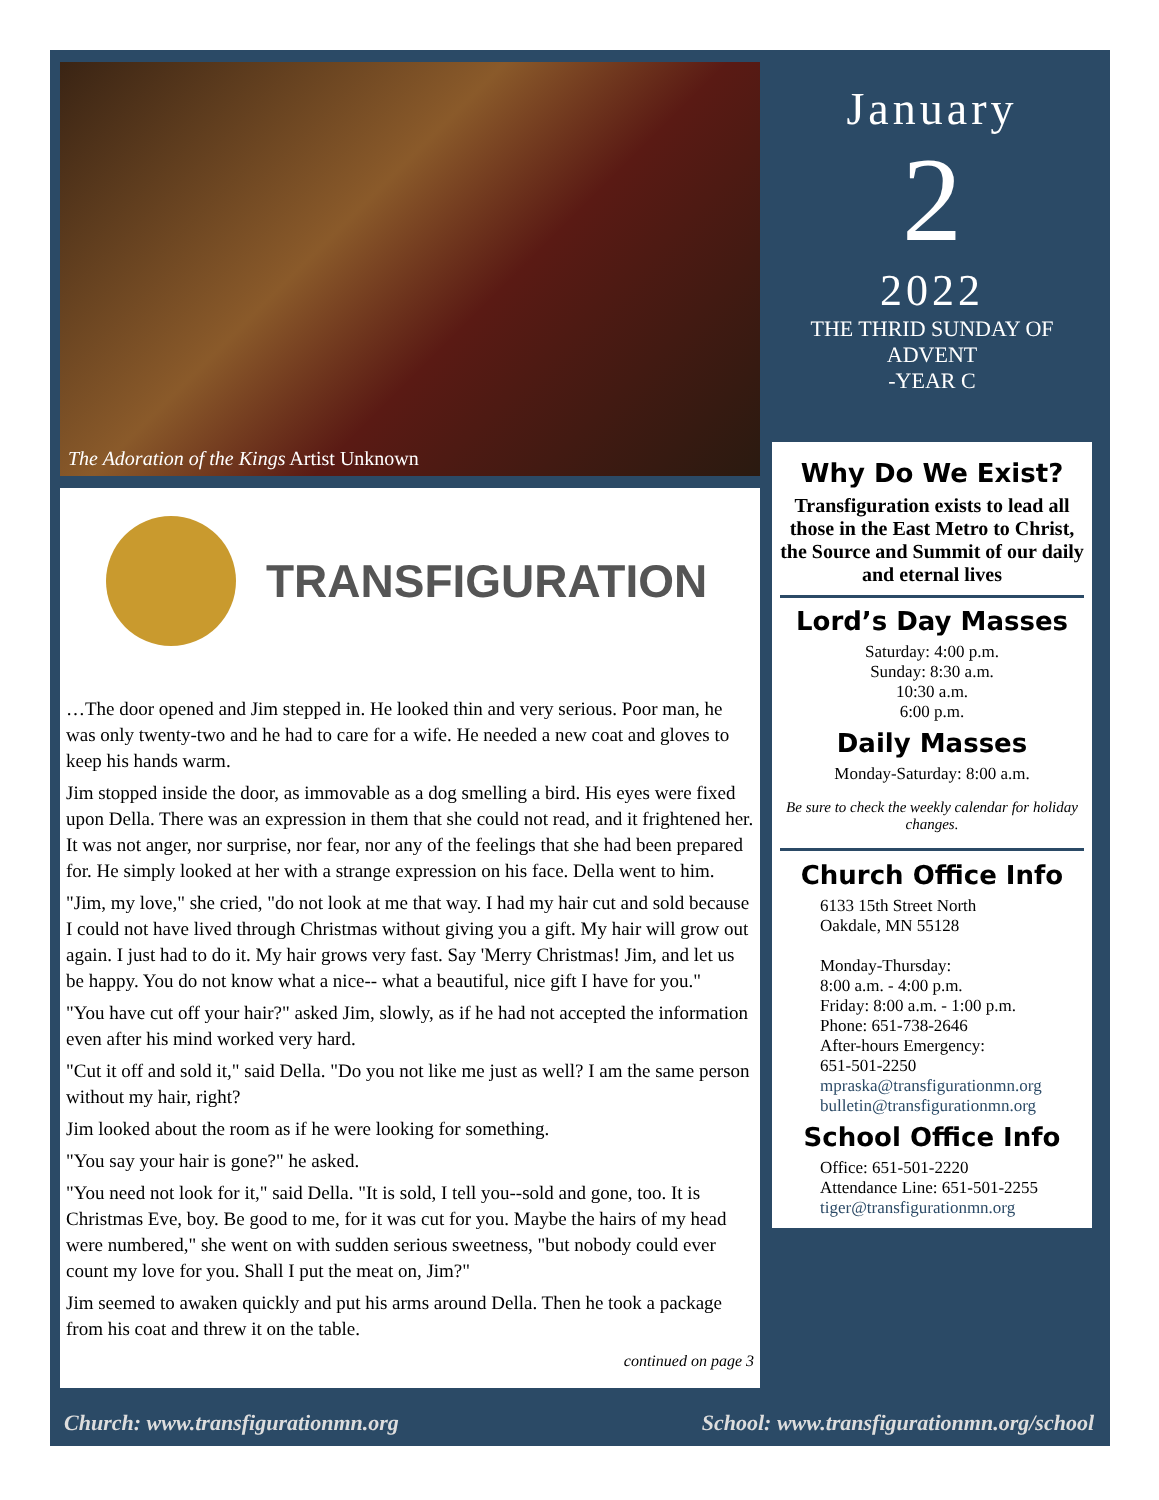The Adoration of the Kings Artist Unknown
TRANSFIGURATION
…The door opened and Jim stepped in. He looked thin and very serious. Poor man, he was only twenty-two and he had to care for a wife. He needed a new coat and gloves to keep his hands warm.
Jim stopped inside the door, as immovable as a dog smelling a bird. His eyes were fixed upon Della. There was an expression in them that she could not read, and it frightened her. It was not anger, nor surprise, nor fear, nor any of the feelings that she had been prepared for. He simply looked at her with a strange expression on his face. Della went to him.
"Jim, my love," she cried, "do not look at me that way. I had my hair cut and sold because I could not have lived through Christmas without giving you a gift. My hair will grow out again. I just had to do it. My hair grows very fast. Say 'Merry Christmas! Jim, and let us be happy. You do not know what a nice-- what a beautiful, nice gift I have for you."
"You have cut off your hair?" asked Jim, slowly, as if he had not accepted the information even after his mind worked very hard.
"Cut it off and sold it," said Della. "Do you not like me just as well? I am the same person without my hair, right?
Jim looked about the room as if he were looking for something.
"You say your hair is gone?" he asked.
"You need not look for it," said Della. "It is sold, I tell you--sold and gone, too. It is Christmas Eve, boy. Be good to me, for it was cut for you. Maybe the hairs of my head were numbered," she went on with sudden serious sweetness, "but nobody could ever count my love for you. Shall I put the meat on, Jim?"
Jim seemed to awaken quickly and put his arms around Della. Then he took a package from his coat and threw it on the table.
continued on page 3
January
2
2022
THE THRID SUNDAY OF
ADVENT
-YEAR C
Why Do We Exist?
Transfiguration exists to lead all those in the East Metro to Christ, the Source and Summit of our daily and eternal lives
Lord’s Day Masses
Saturday: 4:00 p.m.
Sunday: 8:30 a.m.
10:30 a.m.
6:00 p.m.
Daily Masses
Monday-Saturday: 8:00 a.m.
Be sure to check the weekly calendar for holiday changes.
Church Office Info
6133 15th Street North
Oakdale, MN 55128
Monday-Thursday:
8:00 a.m. - 4:00 p.m.
Friday: 8:00 a.m. - 1:00 p.m.
Phone: 651-738-2646
After-hours Emergency:
651-501-2250
mpraska@transfigurationmn.org
bulletin@transfigurationmn.org
School Office Info
Office: 651-501-2220
Attendance Line: 651-501-2255
tiger@transfigurationmn.org
Church: www.transfigurationmn.org School: www.transfigurationmn.org/school